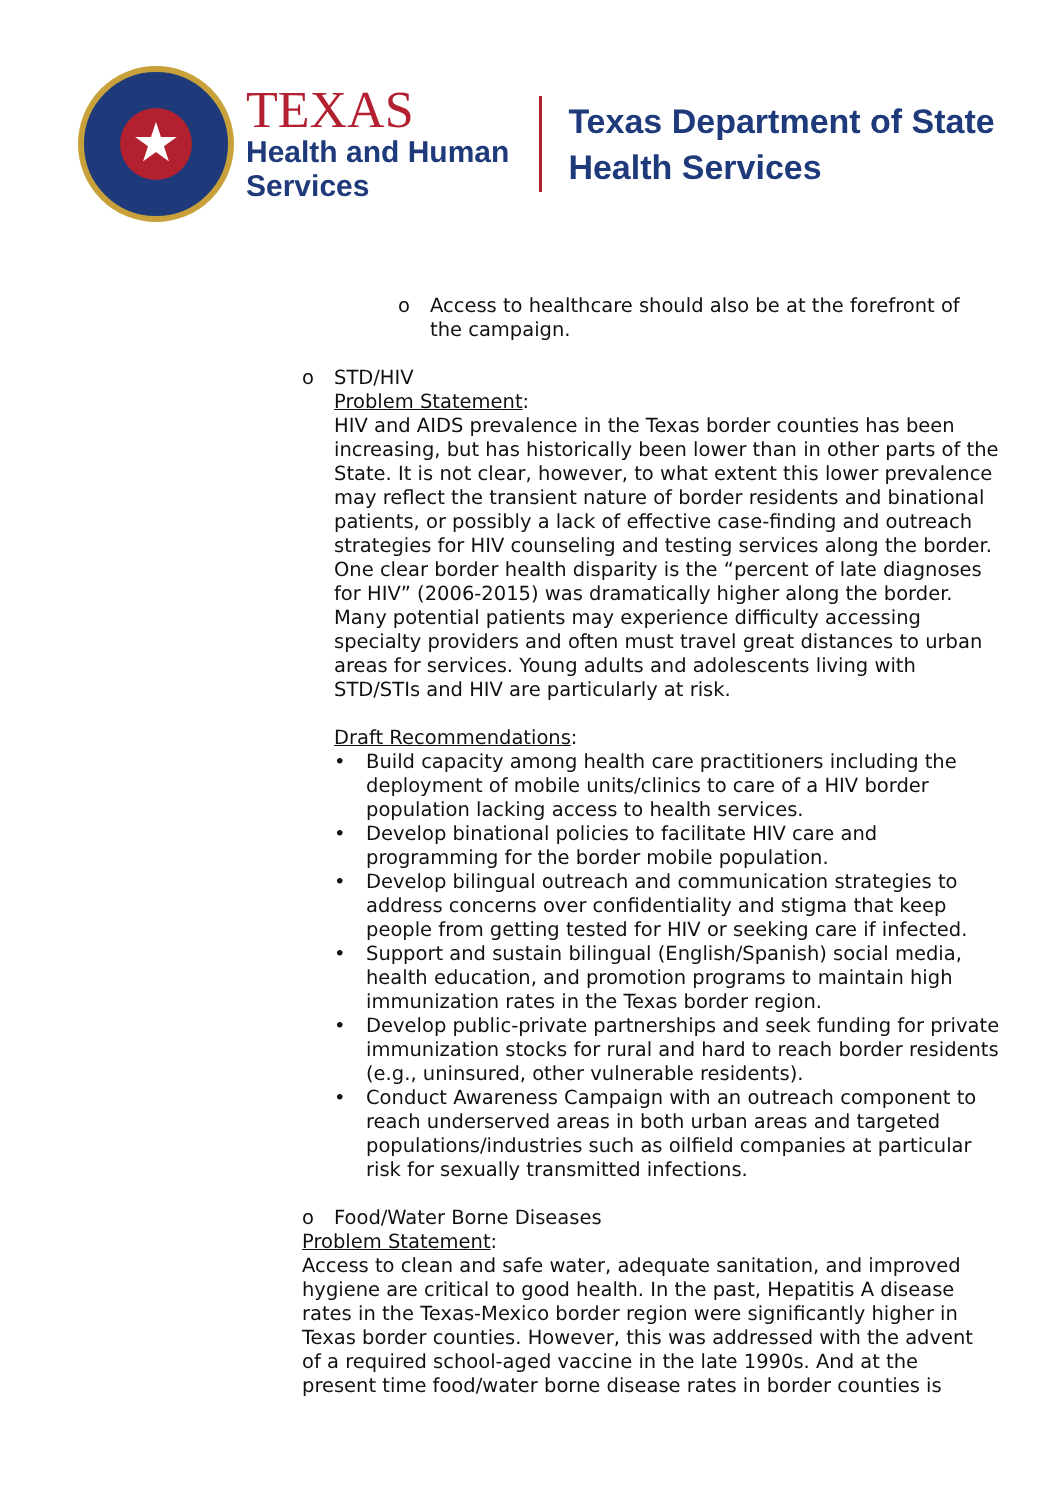★
TEXAS
Health and Human
Services
Texas Department of State
Health Services
o Access to healthcare should also be at the forefront of the campaign.
o STD/HIV
Problem Statement:
HIV and AIDS prevalence in the Texas border counties has been increasing, but has historically been lower than in other parts of the State. It is not clear, however, to what extent this lower prevalence may reflect the transient nature of border residents and binational patients, or possibly a lack of effective case-finding and outreach strategies for HIV counseling and testing services along the border. One clear border health disparity is the “percent of late diagnoses for HIV” (2006-2015) was dramatically higher along the border. Many potential patients may experience difficulty accessing specialty providers and often must travel great distances to urban areas for services. Young adults and adolescents living with STD/STIs and HIV are particularly at risk.
Draft Recommendations:
• Build capacity among health care practitioners including the deployment of mobile units/clinics to care of a HIV border population lacking access to health services.
• Develop binational policies to facilitate HIV care and programming for the border mobile population.
• Develop bilingual outreach and communication strategies to address concerns over confidentiality and stigma that keep people from getting tested for HIV or seeking care if infected.
• Support and sustain bilingual (English/Spanish) social media, health education, and promotion programs to maintain high immunization rates in the Texas border region.
• Develop public-private partnerships and seek funding for private immunization stocks for rural and hard to reach border residents (e.g., uninsured, other vulnerable residents).
• Conduct Awareness Campaign with an outreach component to reach underserved areas in both urban areas and targeted populations/industries such as oilfield companies at particular risk for sexually transmitted infections.
o Food/Water Borne Diseases
Problem Statement:
Access to clean and safe water, adequate sanitation, and improved hygiene are critical to good health. In the past, Hepatitis A disease rates in the Texas-Mexico border region were significantly higher in Texas border counties. However, this was addressed with the advent of a required school-aged vaccine in the late 1990s. And at the present time food/water borne disease rates in border counties is